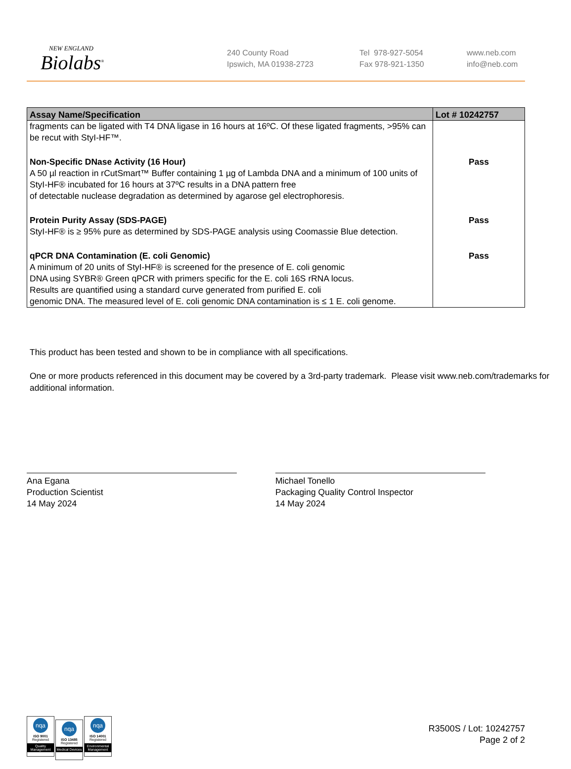NEW ENGLAND
Biolabs<sup>®</sup>
240 County Road
Ipswich, MA 01938-2723
Tel 978-927-5054
Fax 978-921-1350
www.neb.com
info@neb.com
| Assay Name/Specification | Lot # 10242757 |
| --- | --- |
| fragments can be ligated with T4 DNA ligase in 16 hours at 16ºC. Of these ligated fragments, >95% can be recut with StyI-HF™. | |
| Non-Specific DNase Activity (16 Hour) A 50 µl reaction in rCutSmart™ Buffer containing 1 µg of Lambda DNA and a minimum of 100 units of StyI-HF® incubated for 16 hours at 37ºC results in a DNA pattern free of detectable nuclease degradation as determined by agarose gel electrophoresis. | Pass |
| Protein Purity Assay (SDS-PAGE) StyI-HF® is ≥ 95% pure as determined by SDS-PAGE analysis using Coomassie Blue detection. | Pass |
| qPCR DNA Contamination (E. coli Genomic) A minimum of 20 units of StyI-HF® is screened for the presence of E. coli genomic DNA using SYBR® Green qPCR with primers specific for the E. coli 16S rRNA locus. Results are quantified using a standard curve generated from purified E. coli genomic DNA. The measured level of E. coli genomic DNA contamination is ≤ 1 E. coli genome. | Pass |
This product has been tested and shown to be in compliance with all specifications.
One or more products referenced in this document may be covered by a 3rd-party trademark. Please visit www.neb.com/trademarks for additional information.
Ana Egana
Production Scientist
14 May 2024
Michael Tonello
Packaging Quality Control Inspector
14 May 2024
nqa
ISO 9001
Registered
Quality Management
nqa
ISO 13485
Registered
Medical Devices
nqa
ISO 14001
Registered
Environmental Management
R3500S / Lot: 10242757
Page 2 of 2